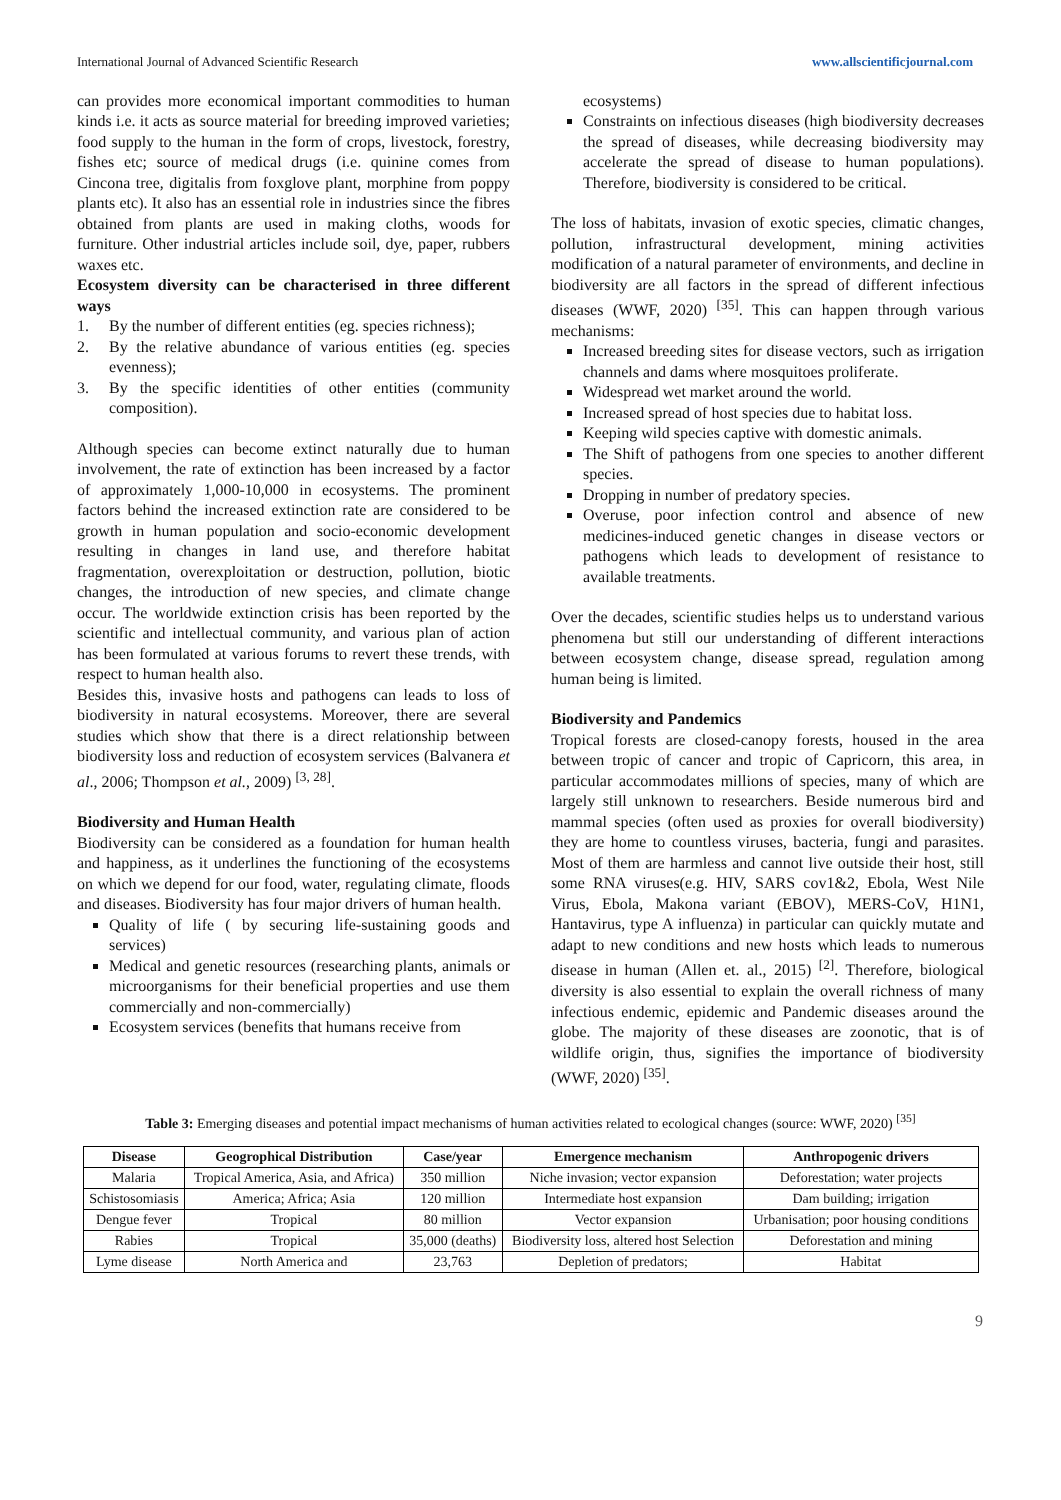International Journal of Advanced Scientific Research www.allscientificjournal.com
can provides more economical important commodities to human kinds i.e. it acts as source material for breeding improved varieties; food supply to the human in the form of crops, livestock, forestry, fishes etc; source of medical drugs (i.e. quinine comes from Cincona tree, digitalis from foxglove plant, morphine from poppy plants etc). It also has an essential role in industries since the fibres obtained from plants are used in making cloths, woods for furniture. Other industrial articles include soil, dye, paper, rubbers waxes etc.
Ecosystem diversity can be characterised in three different ways
1. By the number of different entities (eg. species richness);
2. By the relative abundance of various entities (eg. species evenness);
3. By the specific identities of other entities (community composition).
Although species can become extinct naturally due to human involvement, the rate of extinction has been increased by a factor of approximately 1,000-10,000 in ecosystems. The prominent factors behind the increased extinction rate are considered to be growth in human population and socio-economic development resulting in changes in land use, and therefore habitat fragmentation, overexploitation or destruction, pollution, biotic changes, the introduction of new species, and climate change occur. The worldwide extinction crisis has been reported by the scientific and intellectual community, and various plan of action has been formulated at various forums to revert these trends, with respect to human health also.
Besides this, invasive hosts and pathogens can leads to loss of biodiversity in natural ecosystems. Moreover, there are several studies which show that there is a direct relationship between biodiversity loss and reduction of ecosystem services (Balvanera et al., 2006; Thompson et al., 2009) <sup>[3, 28]</sup>.
Biodiversity and Human Health
Biodiversity can be considered as a foundation for human health and happiness, as it underlines the functioning of the ecosystems on which we depend for our food, water, regulating climate, floods and diseases. Biodiversity has four major drivers of human health.
Quality of life ( by securing life-sustaining goods and services)
Medical and genetic resources (researching plants, animals or microorganisms for their beneficial properties and use them commercially and non-commercially)
Ecosystem services (benefits that humans receive from
ecosystems)
Constraints on infectious diseases (high biodiversity decreases the spread of diseases, while decreasing biodiversity may accelerate the spread of disease to human populations). Therefore, biodiversity is considered to be critical.
The loss of habitats, invasion of exotic species, climatic changes, pollution, infrastructural development, mining activities modification of a natural parameter of environments, and decline in biodiversity are all factors in the spread of different infectious diseases (WWF, 2020) <sup>[35]</sup>. This can happen through various mechanisms:
Increased breeding sites for disease vectors, such as irrigation channels and dams where mosquitoes proliferate.
Widespread wet market around the world.
Increased spread of host species due to habitat loss.
Keeping wild species captive with domestic animals.
The Shift of pathogens from one species to another different species.
Dropping in number of predatory species.
Overuse, poor infection control and absence of new medicines-induced genetic changes in disease vectors or pathogens which leads to development of resistance to available treatments.
Over the decades, scientific studies helps us to understand various phenomena but still our understanding of different interactions between ecosystem change, disease spread, regulation among human being is limited.
Biodiversity and Pandemics
Tropical forests are closed-canopy forests, housed in the area between tropic of cancer and tropic of Capricorn, this area, in particular accommodates millions of species, many of which are largely still unknown to researchers. Beside numerous bird and mammal species (often used as proxies for overall biodiversity) they are home to countless viruses, bacteria, fungi and parasites. Most of them are harmless and cannot live outside their host, still some RNA viruses(e.g. HIV, SARS cov1&2, Ebola, West Nile Virus, Ebola, Makona variant (EBOV), MERS-CoV, H1N1, Hantavirus, type A influenza) in particular can quickly mutate and adapt to new conditions and new hosts which leads to numerous disease in human (Allen et. al., 2015) <sup>[2]</sup>. Therefore, biological diversity is also essential to explain the overall richness of many infectious endemic, epidemic and Pandemic diseases around the globe. The majority of these diseases are zoonotic, that is of wildlife origin, thus, signifies the importance of biodiversity (WWF, 2020) <sup>[35]</sup>.
Table 3: Emerging diseases and potential impact mechanisms of human activities related to ecological changes (source: WWF, 2020) <sup>[35]</sup>
| Disease | Geogrophical Distribution | Case/year | Emergence mechanism | Anthropogenic drivers |
| --- | --- | --- | --- | --- |
| Malaria | Tropical America, Asia, and Africa) | 350 million | Niche invasion; vector expansion | Deforestation; water projects |
| Schistosomiasis | America; Africa; Asia | 120 million | Intermediate host expansion | Dam building; irrigation |
| Dengue fever | Tropical | 80 million | Vector expansion | Urbanisation; poor housing conditions |
| Rabies | Tropical | 35,000 (deaths) | Biodiversity loss, altered host Selection | Deforestation and mining |
| Lyme disease | North America and | 23,763 | Depletion of predators; | Habitat |
9